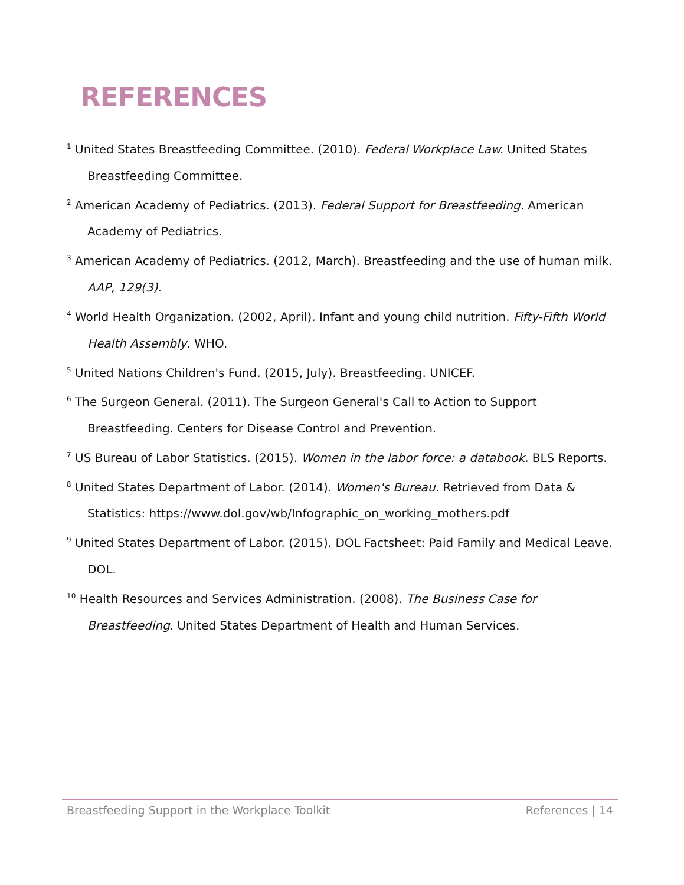REFERENCES
<sup>1</sup> United States Breastfeeding Committee. (2010). Federal Workplace Law. United States Breastfeeding Committee.
<sup>2</sup> American Academy of Pediatrics. (2013). Federal Support for Breastfeeding. American Academy of Pediatrics.
<sup>3</sup> American Academy of Pediatrics. (2012, March). Breastfeeding and the use of human milk. AAP, 129(3).
<sup>4</sup> World Health Organization. (2002, April). Infant and young child nutrition. Fifty-Fifth World Health Assembly. WHO.
<sup>5</sup> United Nations Children's Fund. (2015, July). Breastfeeding. UNICEF.
<sup>6</sup> The Surgeon General. (2011). The Surgeon General's Call to Action to Support Breastfeeding. Centers for Disease Control and Prevention.
<sup>7</sup> US Bureau of Labor Statistics. (2015). Women in the labor force: a databook. BLS Reports.
<sup>8</sup> United States Department of Labor. (2014). Women's Bureau. Retrieved from Data & Statistics: https://www.dol.gov/wb/Infographic_on_working_mothers.pdf
<sup>9</sup> United States Department of Labor. (2015). DOL Factsheet: Paid Family and Medical Leave. DOL.
<sup>10</sup> Health Resources and Services Administration. (2008). The Business Case for Breastfeeding. United States Department of Health and Human Services.
Breastfeeding Support in the Workplace Toolkit References | 14